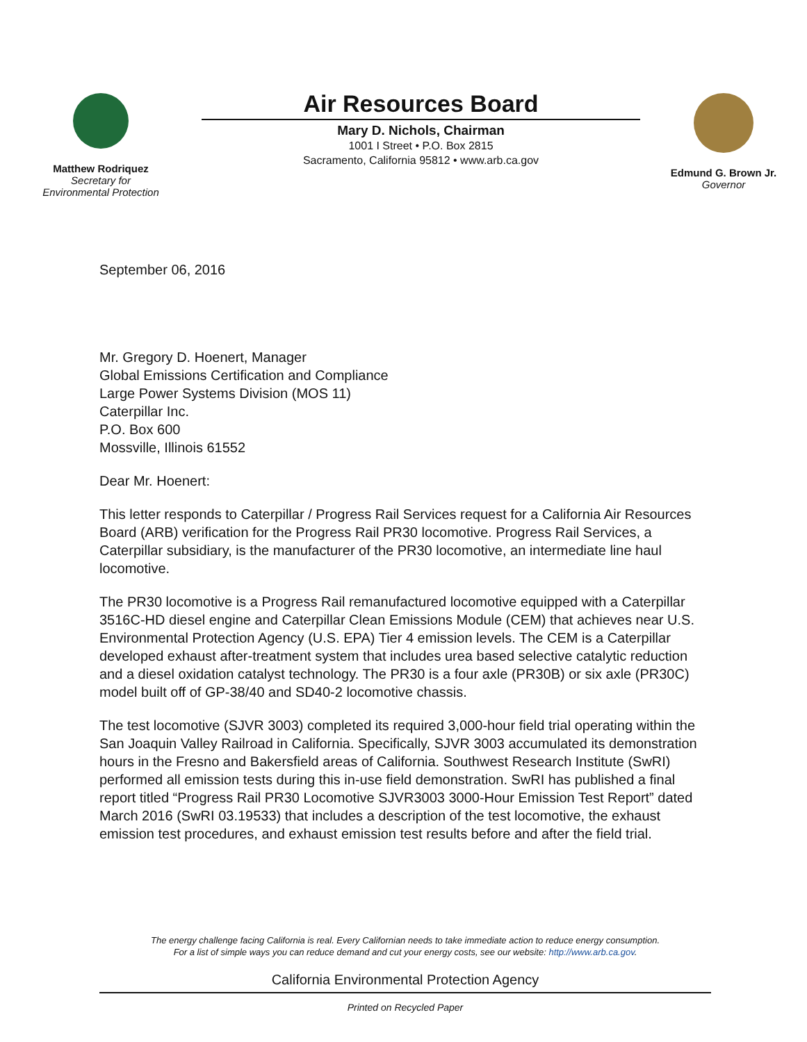Matthew Rodriquez
Secretary for
Environmental Protection
Air Resources Board
Mary D. Nichols, Chairman
1001 I Street • P.O. Box 2815
Sacramento, California 95812 • www.arb.ca.gov
Edmund G. Brown Jr.
Governor
September 06, 2016
Mr. Gregory D. Hoenert, Manager
Global Emissions Certification and Compliance
Large Power Systems Division (MOS 11)
Caterpillar Inc.
P.O. Box 600
Mossville, Illinois 61552
Dear Mr. Hoenert:
This letter responds to Caterpillar / Progress Rail Services request for a California Air Resources Board (ARB) verification for the Progress Rail PR30 locomotive. Progress Rail Services, a Caterpillar subsidiary, is the manufacturer of the PR30 locomotive, an intermediate line haul locomotive.
The PR30 locomotive is a Progress Rail remanufactured locomotive equipped with a Caterpillar 3516C-HD diesel engine and Caterpillar Clean Emissions Module (CEM) that achieves near U.S. Environmental Protection Agency (U.S. EPA) Tier 4 emission levels. The CEM is a Caterpillar developed exhaust after-treatment system that includes urea based selective catalytic reduction and a diesel oxidation catalyst technology. The PR30 is a four axle (PR30B) or six axle (PR30C) model built off of GP-38/40 and SD40-2 locomotive chassis.
The test locomotive (SJVR 3003) completed its required 3,000-hour field trial operating within the San Joaquin Valley Railroad in California. Specifically, SJVR 3003 accumulated its demonstration hours in the Fresno and Bakersfield areas of California. Southwest Research Institute (SwRI) performed all emission tests during this in-use field demonstration. SwRI has published a final report titled “Progress Rail PR30 Locomotive SJVR3003 3000-Hour Emission Test Report” dated March 2016 (SwRI 03.19533) that includes a description of the test locomotive, the exhaust emission test procedures, and exhaust emission test results before and after the field trial.
The energy challenge facing California is real. Every Californian needs to take immediate action to reduce energy consumption.
For a list of simple ways you can reduce demand and cut your energy costs, see our website: http://www.arb.ca.gov.
California Environmental Protection Agency
Printed on Recycled Paper